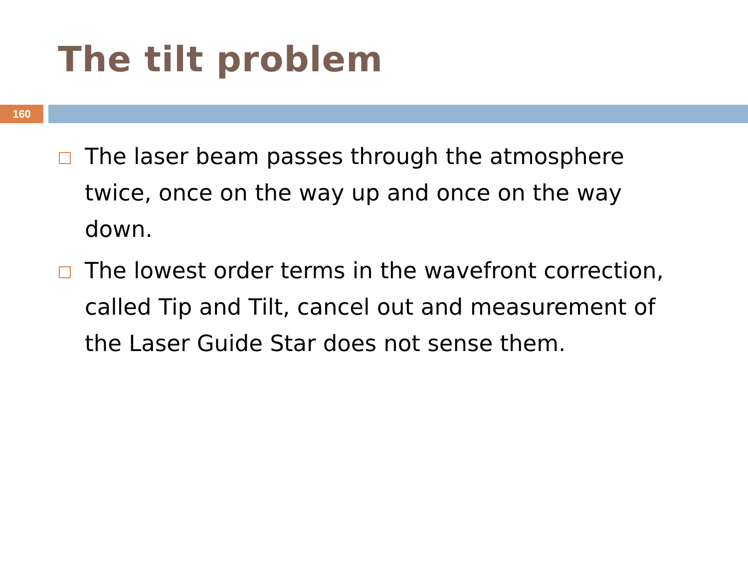The tilt problem
160
The laser beam passes through the atmosphere twice, once on the way up and once on the way down.
The lowest order terms in the wavefront correction, called Tip and Tilt, cancel out and measurement of the Laser Guide Star does not sense them.